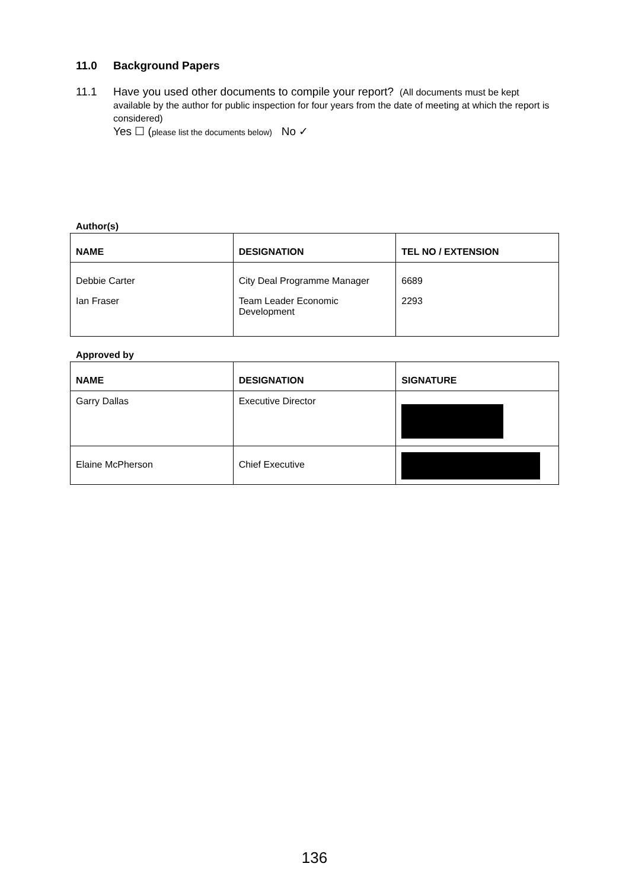11.0 Background Papers
11.1 Have you used other documents to compile your report? (All documents must be kept available by the author for public inspection for four years from the date of meeting at which the report is considered)
Yes ☐ (please list the documents below) No ✓
Author(s)
| NAME | DESIGNATION | TEL NO / EXTENSION |
| --- | --- | --- |
| Debbie Carter | City Deal Programme Manager | 6689 |
| Ian Fraser | Team Leader Economic Development | 2293 |
Approved by
| NAME | DESIGNATION | SIGNATURE |
| --- | --- | --- |
| Garry Dallas | Executive Director | |
| Elaine McPherson | Chief Executive | |
136